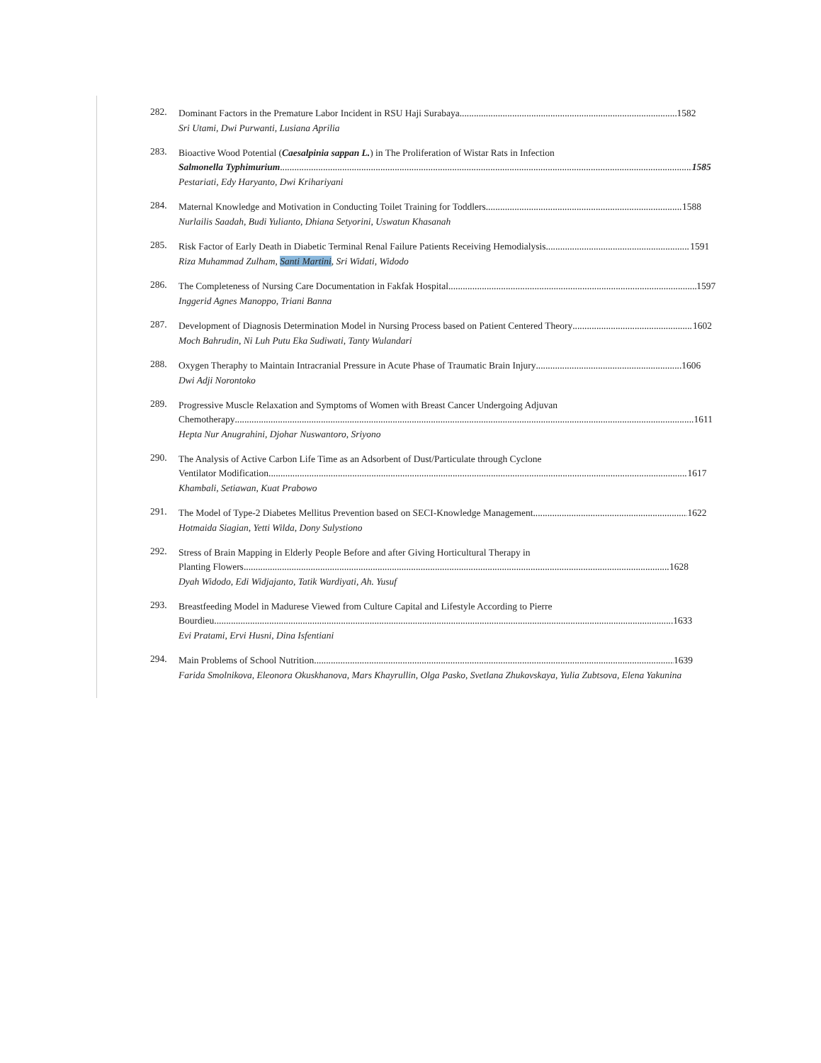282.
Dominant Factors in the Premature Labor Incident in RSU Haji Surabaya 1582
Sri Utami, Dwi Purwanti, Lusiana Aprilia
283.
Bioactive Wood Potential (Caesalpinia sappan L.) in The Proliferation of Wistar Rats in Infection
Salmonella Typhimurium 1585
Pestariati, Edy Haryanto, Dwi Krihariyani
284.
Maternal Knowledge and Motivation in Conducting Toilet Training for Toddlers 1588
Nurlailis Saadah, Budi Yulianto, Dhiana Setyorini, Uswatun Khasanah
285.
Risk Factor of Early Death in Diabetic Terminal Renal Failure Patients Receiving Hemodialysis 1591
Riza Muhammad Zulham, Santi Martini, Sri Widati, Widodo
286.
The Completeness of Nursing Care Documentation in Fakfak Hospital 1597
Inggerid Agnes Manoppo, Triani Banna
287.
Development of Diagnosis Determination Model in Nursing Process based on Patient Centered Theory 1602
Moch Bahrudin, Ni Luh Putu Eka Sudiwati, Tanty Wulandari
288.
Oxygen Theraphy to Maintain Intracranial Pressure in Acute Phase of Traumatic Brain Injury 1606
Dwi Adji Norontoko
289.
Progressive Muscle Relaxation and Symptoms of Women with Breast Cancer Undergoing Adjuvan
Chemotherapy 1611
Hepta Nur Anugrahini, Djohar Nuswantoro, Sriyono
290.
The Analysis of Active Carbon Life Time as an Adsorbent of Dust/Particulate through Cyclone
Ventilator Modification 1617
Khambali, Setiawan, Kuat Prabowo
291.
The Model of Type-2 Diabetes Mellitus Prevention based on SECI-Knowledge Management 1622
Hotmaida Siagian, Yetti Wilda, Dony Sulystiono
292.
Stress of Brain Mapping in Elderly People Before and after Giving Horticultural Therapy in
Planting Flowers 1628
Dyah Widodo, Edi Widjajanto, Tatik Wardiyati, Ah. Yusuf
293.
Breastfeeding Model in Madurese Viewed from Culture Capital and Lifestyle According to Pierre
Bourdieu 1633
Evi Pratami, Ervi Husni, Dina Isfentiani
294.
Main Problems of School Nutrition 1639
Farida Smolnikova, Eleonora Okuskhanova, Mars Khayrullin, Olga Pasko, Svetlana Zhukovskaya, Yulia Zubtsova, Elena Yakunina